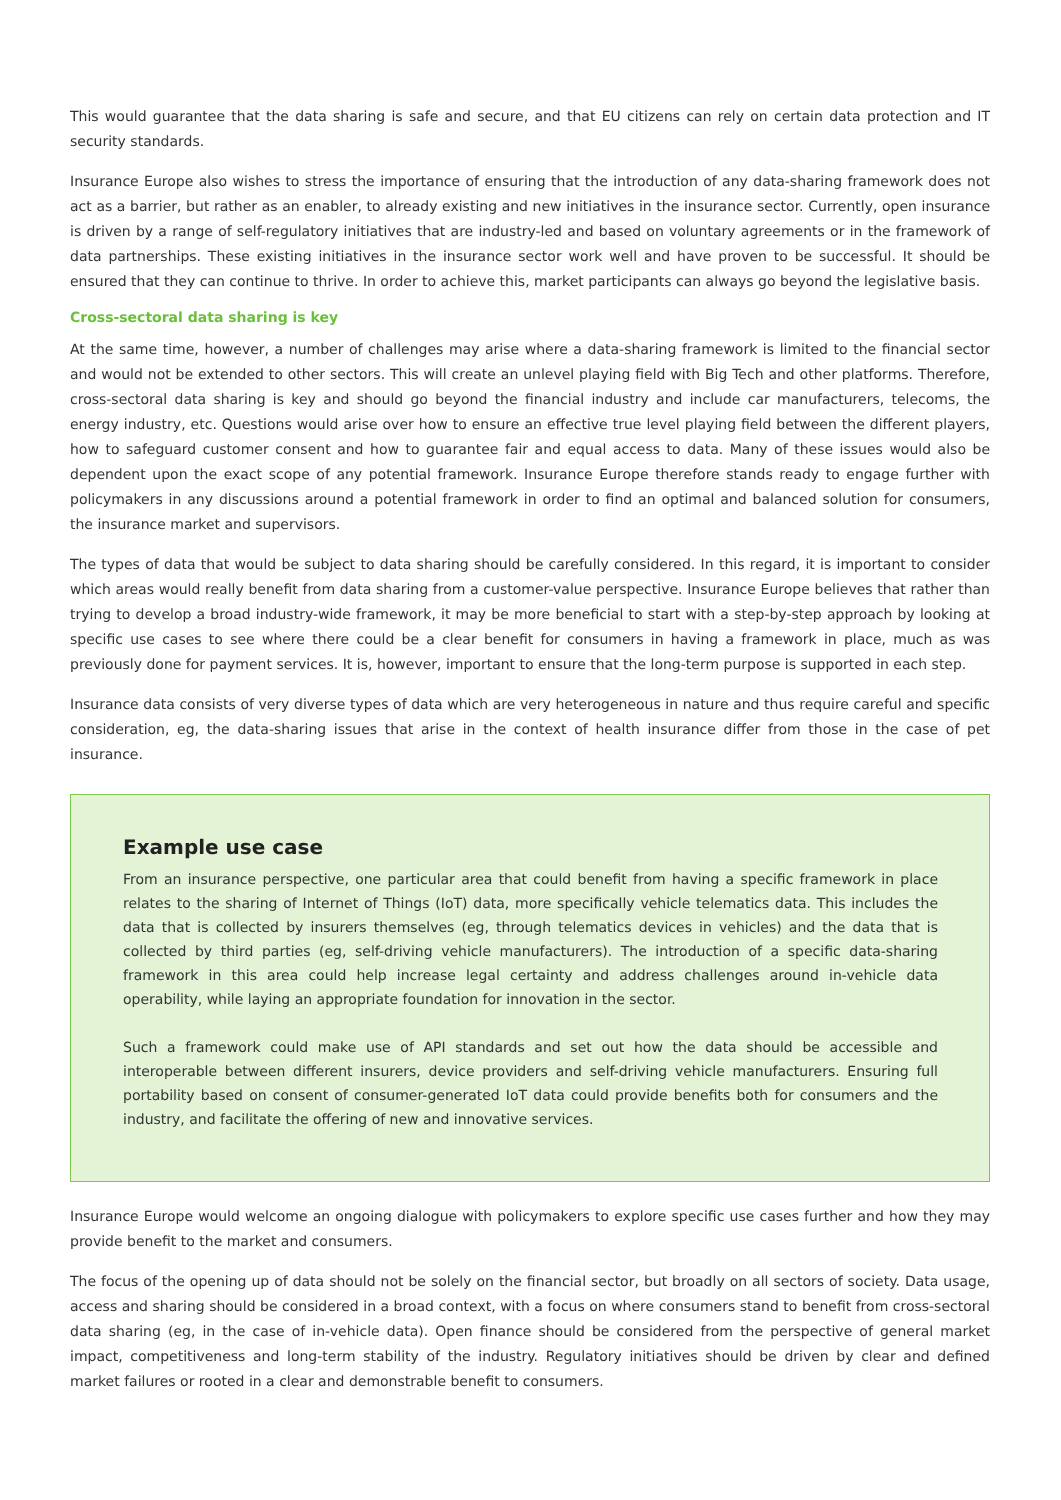This would guarantee that the data sharing is safe and secure, and that EU citizens can rely on certain data protection and IT security standards.
Insurance Europe also wishes to stress the importance of ensuring that the introduction of any data-sharing framework does not act as a barrier, but rather as an enabler, to already existing and new initiatives in the insurance sector. Currently, open insurance is driven by a range of self-regulatory initiatives that are industry-led and based on voluntary agreements or in the framework of data partnerships. These existing initiatives in the insurance sector work well and have proven to be successful. It should be ensured that they can continue to thrive. In order to achieve this, market participants can always go beyond the legislative basis.
Cross-sectoral data sharing is key
At the same time, however, a number of challenges may arise where a data-sharing framework is limited to the financial sector and would not be extended to other sectors. This will create an unlevel playing field with Big Tech and other platforms. Therefore, cross-sectoral data sharing is key and should go beyond the financial industry and include car manufacturers, telecoms, the energy industry, etc. Questions would arise over how to ensure an effective true level playing field between the different players, how to safeguard customer consent and how to guarantee fair and equal access to data. Many of these issues would also be dependent upon the exact scope of any potential framework. Insurance Europe therefore stands ready to engage further with policymakers in any discussions around a potential framework in order to find an optimal and balanced solution for consumers, the insurance market and supervisors.
The types of data that would be subject to data sharing should be carefully considered. In this regard, it is important to consider which areas would really benefit from data sharing from a customer-value perspective. Insurance Europe believes that rather than trying to develop a broad industry-wide framework, it may be more beneficial to start with a step-by-step approach by looking at specific use cases to see where there could be a clear benefit for consumers in having a framework in place, much as was previously done for payment services. It is, however, important to ensure that the long-term purpose is supported in each step.
Insurance data consists of very diverse types of data which are very heterogeneous in nature and thus require careful and specific consideration, eg, the data-sharing issues that arise in the context of health insurance differ from those in the case of pet insurance.
Example use case
From an insurance perspective, one particular area that could benefit from having a specific framework in place relates to the sharing of Internet of Things (IoT) data, more specifically vehicle telematics data. This includes the data that is collected by insurers themselves (eg, through telematics devices in vehicles) and the data that is collected by third parties (eg, self-driving vehicle manufacturers). The introduction of a specific data-sharing framework in this area could help increase legal certainty and address challenges around in-vehicle data operability, while laying an appropriate foundation for innovation in the sector.
Such a framework could make use of API standards and set out how the data should be accessible and interoperable between different insurers, device providers and self-driving vehicle manufacturers. Ensuring full portability based on consent of consumer-generated IoT data could provide benefits both for consumers and the industry, and facilitate the offering of new and innovative services.
Insurance Europe would welcome an ongoing dialogue with policymakers to explore specific use cases further and how they may provide benefit to the market and consumers.
The focus of the opening up of data should not be solely on the financial sector, but broadly on all sectors of society. Data usage, access and sharing should be considered in a broad context, with a focus on where consumers stand to benefit from cross-sectoral data sharing (eg, in the case of in-vehicle data). Open finance should be considered from the perspective of general market impact, competitiveness and long-term stability of the industry. Regulatory initiatives should be driven by clear and defined market failures or rooted in a clear and demonstrable benefit to consumers.